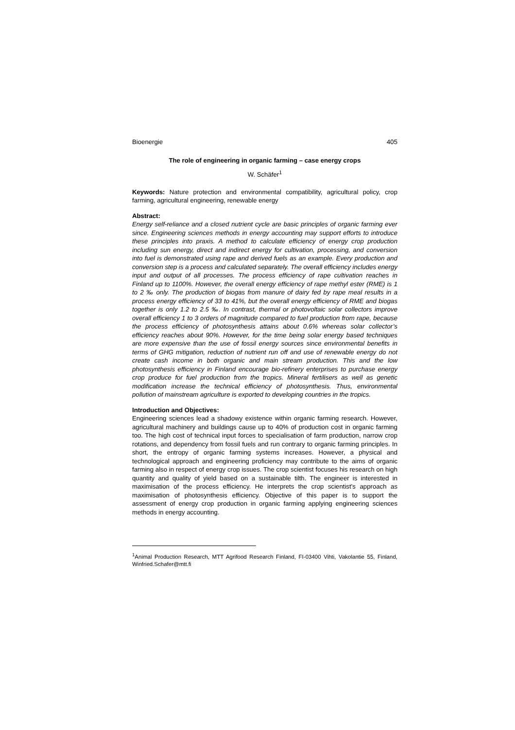Bioenergie 405
The role of engineering in organic farming – case energy crops
W. Schäfer<sup>1</sup>
Keywords: Nature protection and environmental compatibility, agricultural policy, crop farming, agricultural engineering, renewable energy
Abstract:
Energy self-reliance and a closed nutrient cycle are basic principles of organic farming ever since. Engineering sciences methods in energy accounting may support efforts to introduce these principles into praxis. A method to calculate efficiency of energy crop production including sun energy, direct and indirect energy for cultivation, processing, and conversion into fuel is demonstrated using rape and derived fuels as an example. Every production and conversion step is a process and calculated separately. The overall efficiency includes energy input and output of all processes. The process efficiency of rape cultivation reaches in Finland up to 1100%. However, the overall energy efficiency of rape methyl ester (RME) is 1 to 2 ‰ only. The production of biogas from manure of dairy fed by rape meal results in a process energy efficiency of 33 to 41%, but the overall energy efficiency of RME and biogas together is only 1.2 to 2.5 ‰. In contrast, thermal or photovoltaic solar collectors improve overall efficiency 1 to 3 orders of magnitude compared to fuel production from rape, because the process efficiency of photosynthesis attains about 0.6% whereas solar collector’s efficiency reaches about 90%. However, for the time being solar energy based techniques are more expensive than the use of fossil energy sources since environmental benefits in terms of GHG mitigation, reduction of nutrient run off and use of renewable energy do not create cash income in both organic and main stream production. This and the low photosynthesis efficiency in Finland encourage bio-refinery enterprises to purchase energy crop produce for fuel production from the tropics. Mineral fertilisers as well as genetic modification increase the technical efficiency of photosynthesis. Thus, environmental pollution of mainstream agriculture is exported to developing countries in the tropics.
Introduction and Objectives:
Engineering sciences lead a shadowy existence within organic farming research. However, agricultural machinery and buildings cause up to 40% of production cost in organic farming too. The high cost of technical input forces to specialisation of farm production, narrow crop rotations, and dependency from fossil fuels and run contrary to organic farming principles. In short, the entropy of organic farming systems increases. However, a physical and technological approach and engineering proficiency may contribute to the aims of organic farming also in respect of energy crop issues. The crop scientist focuses his research on high quantity and quality of yield based on a sustainable tilth. The engineer is interested in maximisation of the process efficiency. He interprets the crop scientist’s approach as maximisation of photosynthesis efficiency. Objective of this paper is to support the assessment of energy crop production in organic farming applying engineering sciences methods in energy accounting.
<sup>1</sup> Animal Production Research, MTT Agrifood Research Finland, FI-03400 Vihti, Vakolantie 55, Finland, Winfried.Schafer@mtt.fi